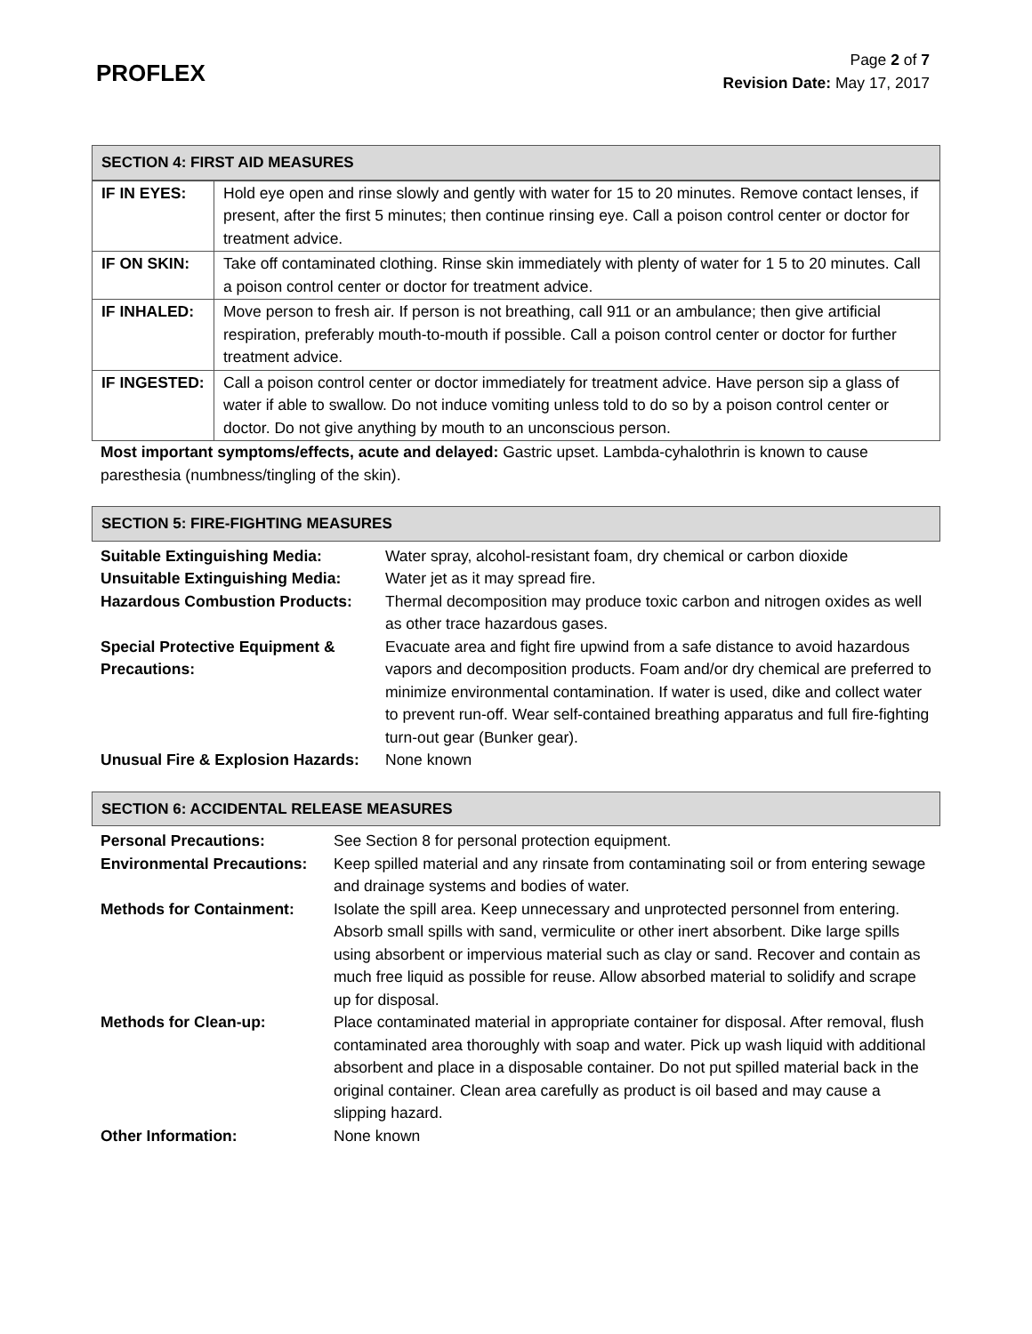PROFLEX
Page 2 of 7
Revision Date: May 17, 2017
| SECTION 4: FIRST AID MEASURES |
| --- |
| IF IN EYES: | Hold eye open and rinse slowly and gently with water for 15 to 20 minutes. Remove contact lenses, if present, after the first 5 minutes; then continue rinsing eye. Call a poison control center or doctor for treatment advice. |
| IF ON SKIN: | Take off contaminated clothing. Rinse skin immediately with plenty of water for 1 5 to 20 minutes. Call a poison control center or doctor for treatment advice. |
| IF INHALED: | Move person to fresh air. If person is not breathing, call 911 or an ambulance; then give artificial respiration, preferably mouth-to-mouth if possible. Call a poison control center or doctor for further treatment advice. |
| IF INGESTED: | Call a poison control center or doctor immediately for treatment advice. Have person sip a glass of water if able to swallow. Do not induce vomiting unless told to do so by a poison control center or doctor. Do not give anything by mouth to an unconscious person. |
Most important symptoms/effects, acute and delayed: Gastric upset. Lambda-cyhalothrin is known to cause paresthesia (numbness/tingling of the skin).
| SECTION 5: FIRE-FIGHTING MEASURES |
| --- |
| Suitable Extinguishing Media: | Water spray, alcohol-resistant foam, dry chemical or carbon dioxide |
| Unsuitable Extinguishing Media: | Water jet as it may spread fire. |
| Hazardous Combustion Products: | Thermal decomposition may produce toxic carbon and nitrogen oxides as well as other trace hazardous gases. |
| Special Protective Equipment & Precautions: | Evacuate area and fight fire upwind from a safe distance to avoid hazardous vapors and decomposition products. Foam and/or dry chemical are preferred to minimize environmental contamination. If water is used, dike and collect water to prevent run-off. Wear self-contained breathing apparatus and full fire-fighting turn-out gear (Bunker gear). |
| Unusual Fire & Explosion Hazards: | None known |
| SECTION 6: ACCIDENTAL RELEASE MEASURES |
| --- |
| Personal Precautions: | See Section 8 for personal protection equipment. |
| Environmental Precautions: | Keep spilled material and any rinsate from contaminating soil or from entering sewage and drainage systems and bodies of water. |
| Methods for Containment: | Isolate the spill area. Keep unnecessary and unprotected personnel from entering. Absorb small spills with sand, vermiculite or other inert absorbent. Dike large spills using absorbent or impervious material such as clay or sand. Recover and contain as much free liquid as possible for reuse. Allow absorbed material to solidify and scrape up for disposal. |
| Methods for Clean-up: | Place contaminated material in appropriate container for disposal. After removal, flush contaminated area thoroughly with soap and water. Pick up wash liquid with additional absorbent and place in a disposable container. Do not put spilled material back in the original container. Clean area carefully as product is oil based and may cause a slipping hazard. |
| Other Information: | None known |